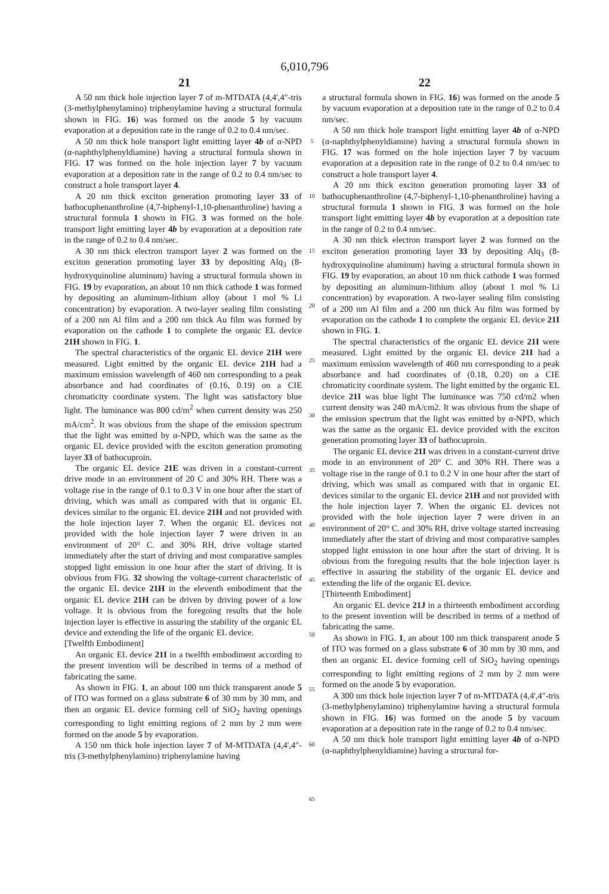6,010,796
21 22
A 50 nm thick hole injection layer 7 of m-MTDATA (4,4',4"-tris (3-methylphenylamino) triphenylamine having a structural formula shown in FIG. 16) was formed on the anode 5 by vacuum evaporation at a deposition rate in the range of 0.2 to 0.4 nm/sec.
A 50 nm thick hole transport light emitting layer 4b of α-NPD (α-naphthylphenyldiamine) having a structural formula shown in FIG. 17 was formed on the hole injection layer 7 by vacuum evaporation at a deposition rate in the range of 0.2 to 0.4 nm/sec to construct a hole transport layer 4.
A 20 nm thick exciton generation promoting layer 33 of bathocuphenanthroline (4,7-biphenyl-1,10-phenanthroline) having a structural formula 1 shown in FIG. 3 was formed on the hole transport light emitting layer 4b by evaporation at a deposition rate in the range of 0.2 to 0.4 nm/sec.
A 30 nm thick electron transport layer 2 was formed on the exciton generation promoting layer 33 by depositing Alq<sub>3</sub> (8-hydroxyquinoline aluminum) having a structural formula shown in FIG. 19 by evaporation, an about 10 nm thick cathode 1 was formed by depositing an aluminum-lithium alloy (about 1 mol % Li concentration) by evaporation. A two-layer sealing film consisting of a 200 nm Al film and a 200 nm thick Au film was formed by evaporation on the cathode 1 to complete the organic EL device 21H shown in FIG. 1.
The spectral characteristics of the organic EL device 21H were measured. Light emitted by the organic EL device 21H had a maximum emission wavelength of 460 nm corresponding to a peak absorbance and had coordinates of (0.16, 0.19) on a CIE chromaticity coordinate system. The light was satisfactory blue light. The luminance was 800 cd/m<sup>2</sup> when current density was 250 mA/cm<sup>2</sup>. It was obvious from the shape of the emission spectrum that the light was emitted by α-NPD, which was the same as the organic EL device provided with the exciton generation promoting layer 33 of bathocuproin.
The organic EL device 21E was driven in a constant-current drive mode in an environment of 20 C and 30% RH. There was a voltage rise in the range of 0.1 to 0.3 V in one hour after the start of driving, which was small as compared with that in organic EL devices similar to the organic EL device 21H and not provided with the hole injection layer 7. When the organic EL devices not provided with the hole injection layer 7 were driven in an environment of 20° C. and 30% RH, drive voltage started immediately after the start of driving and most comparative samples stopped light emission in one hour after the start of driving. It is obvious from FIG. 32 showing the voltage-current characteristic of the organic EL device 21H in the eleventh embodiment that the organic EL device 21H can be driven by driving power of a low voltage. It is obvious from the foregoing results that the hole injection layer is effective in assuring the stability of the organic EL device and extending the life of the organic EL device.
[Twelfth Embodiment]
An organic EL device 21I in a twelfth embodiment according to the present invention will be described in terms of a method of fabricating the same.
As shown in FIG. 1, an about 100 nm thick transparent anode 5 of ITO was formed on a glass substrate 6 of 30 mm by 30 mm, and then an organic EL device forming cell of SiO<sub>2</sub> having openings corresponding to light emitting regions of 2 mm by 2 mm were formed on the anode 5 by evaporation.
A 150 nm thick hole injection layer 7 of M-MTDATA (4,4',4"-tris (3-methylphenylamino) triphenylamine having
5
10
15
20
25
30
35
40
45
50
55
60
65
a structural formula shown in FIG. 16) was formed on the anode 5 by vacuum evaporation at a deposition rate in the range of 0.2 to 0.4 nm/sec.
A 50 nm thick hole transport light emitting layer 4b of α-NPD (α-naphthylphenyldiamine) having a structural formula shown in FIG. 17 was formed on the hole injection layer 7 by vacuum evaporation at a deposition rate in the range of 0.2 to 0.4 nm/sec to construct a hole transport layer 4.
A 20 nm thick exciton generation promoting layer 33 of bathocuphenanthroline (4,7-biphenyl-1,10-phenanthroline) having a structural formula 1 shown in FIG. 3 was formed on the hole transport light emitting layer 4b by evaporation at a deposition rate in the range of 0.2 to 0.4 nm/sec.
A 30 nm thick electron transport layer 2 was formed on the exciton generation promoting layer 33 by depositing Alq<sub>3</sub> (8-hydroxyquinoline aluminum) having a structural formula shown in FIG. 19 by evaporation, an about 10 nm thick cathode 1 was formed by depositing an aluminum-lithium alloy (about 1 mol % Li concentration) by evaporation. A two-layer sealing film consisting of a 200 nm Al film and a 200 nm thick Au film was formed by evaporation on the cathode 1 to complete the organic EL device 21I shown in FIG. 1.
The spectral characteristics of the organic EL device 21I were measured. Light emitted by the organic EL device 21I had a maximum emission wavelength of 460 nm corresponding to a peak absorbance and had coordinates of (0.18, 0.20) on a CIE chromaticity coordinate system. The light emitted by the organic EL device 21I was blue light The luminance was 750 cd/m2 when current density was 240 mA/cm2. It was obvious from the shape of the emission spectrum that the light was emitted by α-NPD, which was the same as the organic EL device provided with the exciton generation promoting layer 33 of bathocuproin.
The organic EL device 21I was driven in a constant-current drive mode in an environment of 20° C. and 30% RH. There was a voltage rise in the range of 0.1 to 0.2 V in one hour after the start of driving, which was small as compared with that in organic EL devices similar to the organic EL device 21H and not provided with the hole injection layer 7. When the organic EL devices not provided with the hole injection layer 7 were driven in an environment of 20° C. and 30% RH, drive voltage started increasing immediately after the start of driving and most comparative samples stopped light emission in one hour after the start of driving. It is obvious from the foregoing results that the hole injection layer is effective in assuring the stability of the organic EL device and extending the life of the organic EL device.
[Thirteenth Embodiment]
An organic EL device 21J in a thirteenth embodiment according to the present invention will be described in terms of a method of fabricating the same.
As shown in FIG. 1, an about 100 nm thick transparent anode 5 of ITO was formed on a glass substrate 6 of 30 mm by 30 mm, and then an organic EL device forming cell of SiO<sub>2</sub> having openings corresponding to light emitting regions of 2 mm by 2 mm were formed on the anode 5 by evaporation.
A 300 nm thick hole injection layer 7 of m-MTDATA (4,4',4"-tris (3-methylphenylamino) triphenylamine having a structural formula shown in FIG. 16) was formed on the anode 5 by vacuum evaporation at a deposition rate in the range of 0.2 to 0.4 nm/sec.
A 50 nm thick hole transport light emitting layer 4b of α-NPD (α-naphthylphenyldiamine) having a structural for-